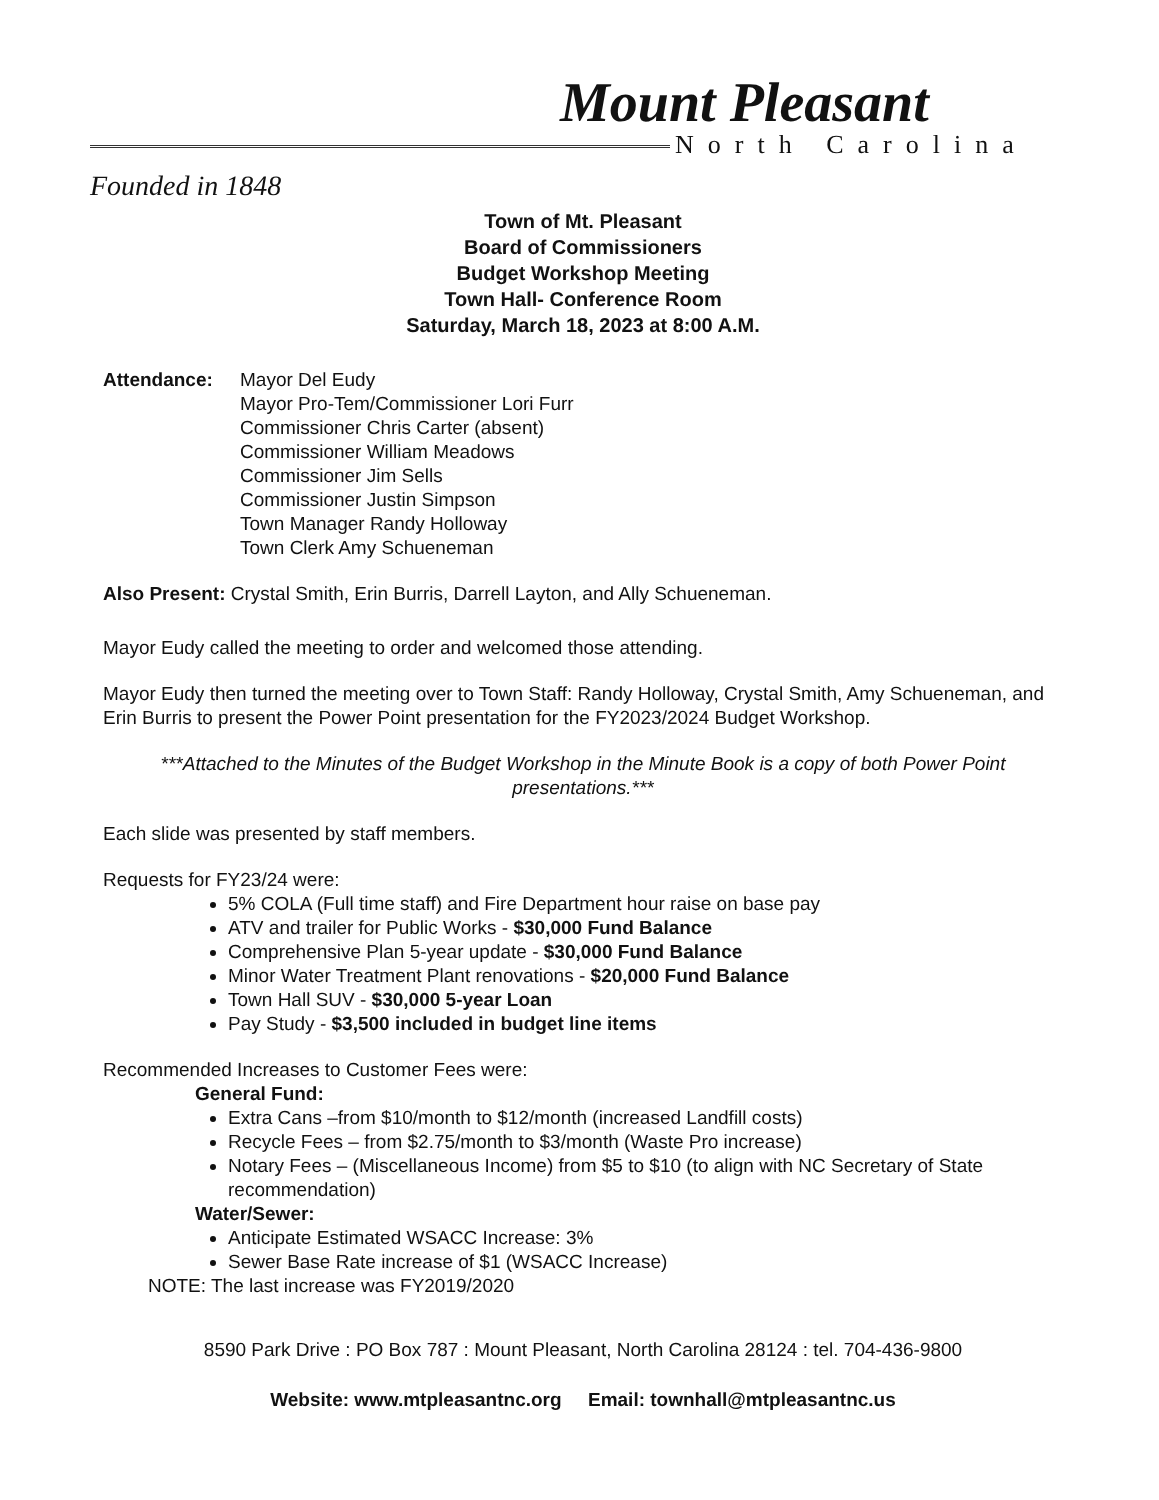Mount Pleasant
North Carolina
Founded in 1848
Town of Mt. Pleasant
Board of Commissioners
Budget Workshop Meeting
Town Hall- Conference Room
Saturday, March 18, 2023 at 8:00 A.M.
Attendance: Mayor Del Eudy
Mayor Pro-Tem/Commissioner Lori Furr
Commissioner Chris Carter (absent)
Commissioner William Meadows
Commissioner Jim Sells
Commissioner Justin Simpson
Town Manager Randy Holloway
Town Clerk Amy Schueneman
Also Present: Crystal Smith, Erin Burris, Darrell Layton, and Ally Schueneman.
Mayor Eudy called the meeting to order and welcomed those attending.
Mayor Eudy then turned the meeting over to Town Staff: Randy Holloway, Crystal Smith, Amy Schueneman, and Erin Burris to present the Power Point presentation for the FY2023/2024 Budget Workshop.
***Attached to the Minutes of the Budget Workshop in the Minute Book is a copy of both Power Point presentations.***
Each slide was presented by staff members.
Requests for FY23/24 were:
5% COLA (Full time staff) and Fire Department hour raise on base pay
ATV and trailer for Public Works - $30,000 Fund Balance
Comprehensive Plan 5-year update - $30,000 Fund Balance
Minor Water Treatment Plant renovations - $20,000 Fund Balance
Town Hall SUV - $30,000 5-year Loan
Pay Study - $3,500 included in budget line items
Recommended Increases to Customer Fees were:
General Fund:
Extra Cans –from $10/month to $12/month (increased Landfill costs)
Recycle Fees – from $2.75/month to $3/month (Waste Pro increase)
Notary Fees – (Miscellaneous Income) from $5 to $10 (to align with NC Secretary of State recommendation)
Water/Sewer:
Anticipate Estimated WSACC Increase: 3%
Sewer Base Rate increase of $1 (WSACC Increase)
NOTE: The last increase was FY2019/2020
8590 Park Drive : PO Box 787 : Mount Pleasant, North Carolina 28124 : tel. 704-436-9800
Website: www.mtpleasantnc.org Email: townhall@mtpleasantnc.us